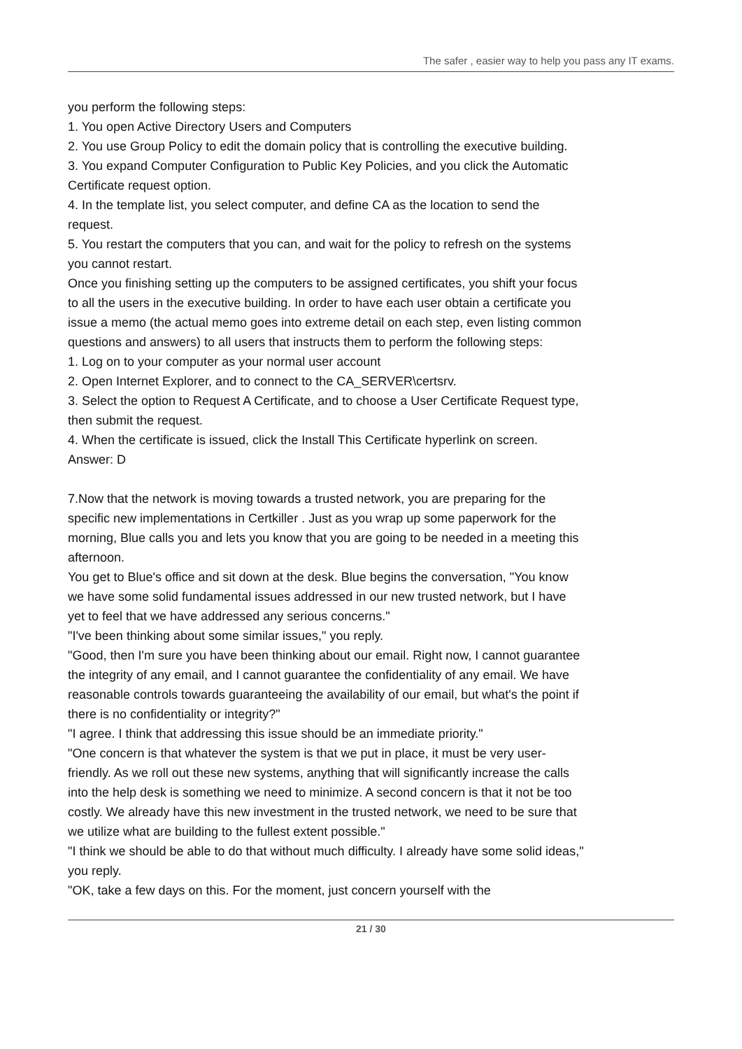The safer , easier way to help you pass any IT exams.
you perform the following steps:
1. You open Active Directory Users and Computers
2. You use Group Policy to edit the domain policy that is controlling the executive building.
3. You expand Computer Configuration to Public Key Policies, and you click the Automatic Certificate request option.
4. In the template list, you select computer, and define CA as the location to send the request.
5. You restart the computers that you can, and wait for the policy to refresh on the systems you cannot restart.
Once you finishing setting up the computers to be assigned certificates, you shift your focus to all the users in the executive building. In order to have each user obtain a certificate you issue a memo (the actual memo goes into extreme detail on each step, even listing common questions and answers) to all users that instructs them to perform the following steps:
1. Log on to your computer as your normal user account
2. Open Internet Explorer, and to connect to the CA_SERVER\certsrv.
3. Select the option to Request A Certificate, and to choose a User Certificate Request type, then submit the request.
4. When the certificate is issued, click the Install This Certificate hyperlink on screen.
Answer: D
7.Now that the network is moving towards a trusted network, you are preparing for the specific new implementations in Certkiller . Just as you wrap up some paperwork for the morning, Blue calls you and lets you know that you are going to be needed in a meeting this afternoon.
You get to Blue's office and sit down at the desk. Blue begins the conversation, "You know we have some solid fundamental issues addressed in our new trusted network, but I have yet to feel that we have addressed any serious concerns."
"I've been thinking about some similar issues," you reply.
"Good, then I'm sure you have been thinking about our email. Right now, I cannot guarantee the integrity of any email, and I cannot guarantee the confidentiality of any email. We have reasonable controls towards guaranteeing the availability of our email, but what's the point if there is no confidentiality or integrity?"
"I agree. I think that addressing this issue should be an immediate priority."
"One concern is that whatever the system is that we put in place, it must be very user-friendly. As we roll out these new systems, anything that will significantly increase the calls into the help desk is something we need to minimize. A second concern is that it not be too costly. We already have this new investment in the trusted network, we need to be sure that we utilize what are building to the fullest extent possible."
"I think we should be able to do that without much difficulty. I already have some solid ideas," you reply.
"OK, take a few days on this. For the moment, just concern yourself with the
21 / 30